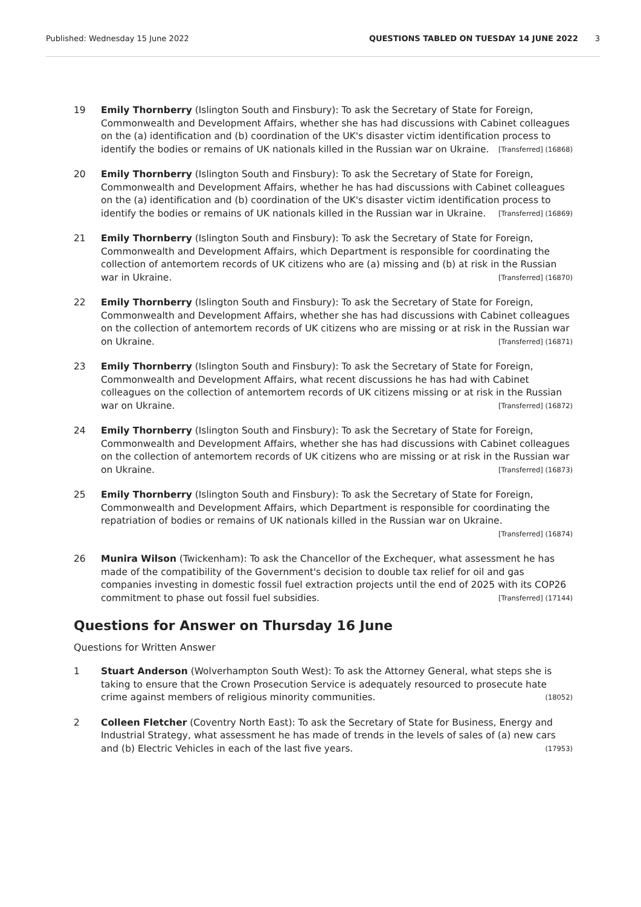Published: Wednesday 15 June 2022 QUESTIONS TABLED ON TUESDAY 14 JUNE 2022 3
19 Emily Thornberry (Islington South and Finsbury): To ask the Secretary of State for Foreign, Commonwealth and Development Affairs, whether she has had discussions with Cabinet colleagues on the (a) identification and (b) coordination of the UK's disaster victim identification process to identify the bodies or remains of UK nationals killed in the Russian war on Ukraine. [Transferred] (16868)
20 Emily Thornberry (Islington South and Finsbury): To ask the Secretary of State for Foreign, Commonwealth and Development Affairs, whether he has had discussions with Cabinet colleagues on the (a) identification and (b) coordination of the UK's disaster victim identification process to identify the bodies or remains of UK nationals killed in the Russian war in Ukraine. [Transferred] (16869)
21 Emily Thornberry (Islington South and Finsbury): To ask the Secretary of State for Foreign, Commonwealth and Development Affairs, which Department is responsible for coordinating the collection of antemortem records of UK citizens who are (a) missing and (b) at risk in the Russian war in Ukraine. [Transferred] (16870)
22 Emily Thornberry (Islington South and Finsbury): To ask the Secretary of State for Foreign, Commonwealth and Development Affairs, whether she has had discussions with Cabinet colleagues on the collection of antemortem records of UK citizens who are missing or at risk in the Russian war on Ukraine. [Transferred] (16871)
23 Emily Thornberry (Islington South and Finsbury): To ask the Secretary of State for Foreign, Commonwealth and Development Affairs, what recent discussions he has had with Cabinet colleagues on the collection of antemortem records of UK citizens missing or at risk in the Russian war on Ukraine. [Transferred] (16872)
24 Emily Thornberry (Islington South and Finsbury): To ask the Secretary of State for Foreign, Commonwealth and Development Affairs, whether she has had discussions with Cabinet colleagues on the collection of antemortem records of UK citizens who are missing or at risk in the Russian war on Ukraine. [Transferred] (16873)
25 Emily Thornberry (Islington South and Finsbury): To ask the Secretary of State for Foreign, Commonwealth and Development Affairs, which Department is responsible for coordinating the repatriation of bodies or remains of UK nationals killed in the Russian war on Ukraine. [Transferred] (16874)
26 Munira Wilson (Twickenham): To ask the Chancellor of the Exchequer, what assessment he has made of the compatibility of the Government's decision to double tax relief for oil and gas companies investing in domestic fossil fuel extraction projects until the end of 2025 with its COP26 commitment to phase out fossil fuel subsidies. [Transferred] (17144)
Questions for Answer on Thursday 16 June
Questions for Written Answer
1 Stuart Anderson (Wolverhampton South West): To ask the Attorney General, what steps she is taking to ensure that the Crown Prosecution Service is adequately resourced to prosecute hate crime against members of religious minority communities. (18052)
2 Colleen Fletcher (Coventry North East): To ask the Secretary of State for Business, Energy and Industrial Strategy, what assessment he has made of trends in the levels of sales of (a) new cars and (b) Electric Vehicles in each of the last five years. (17953)